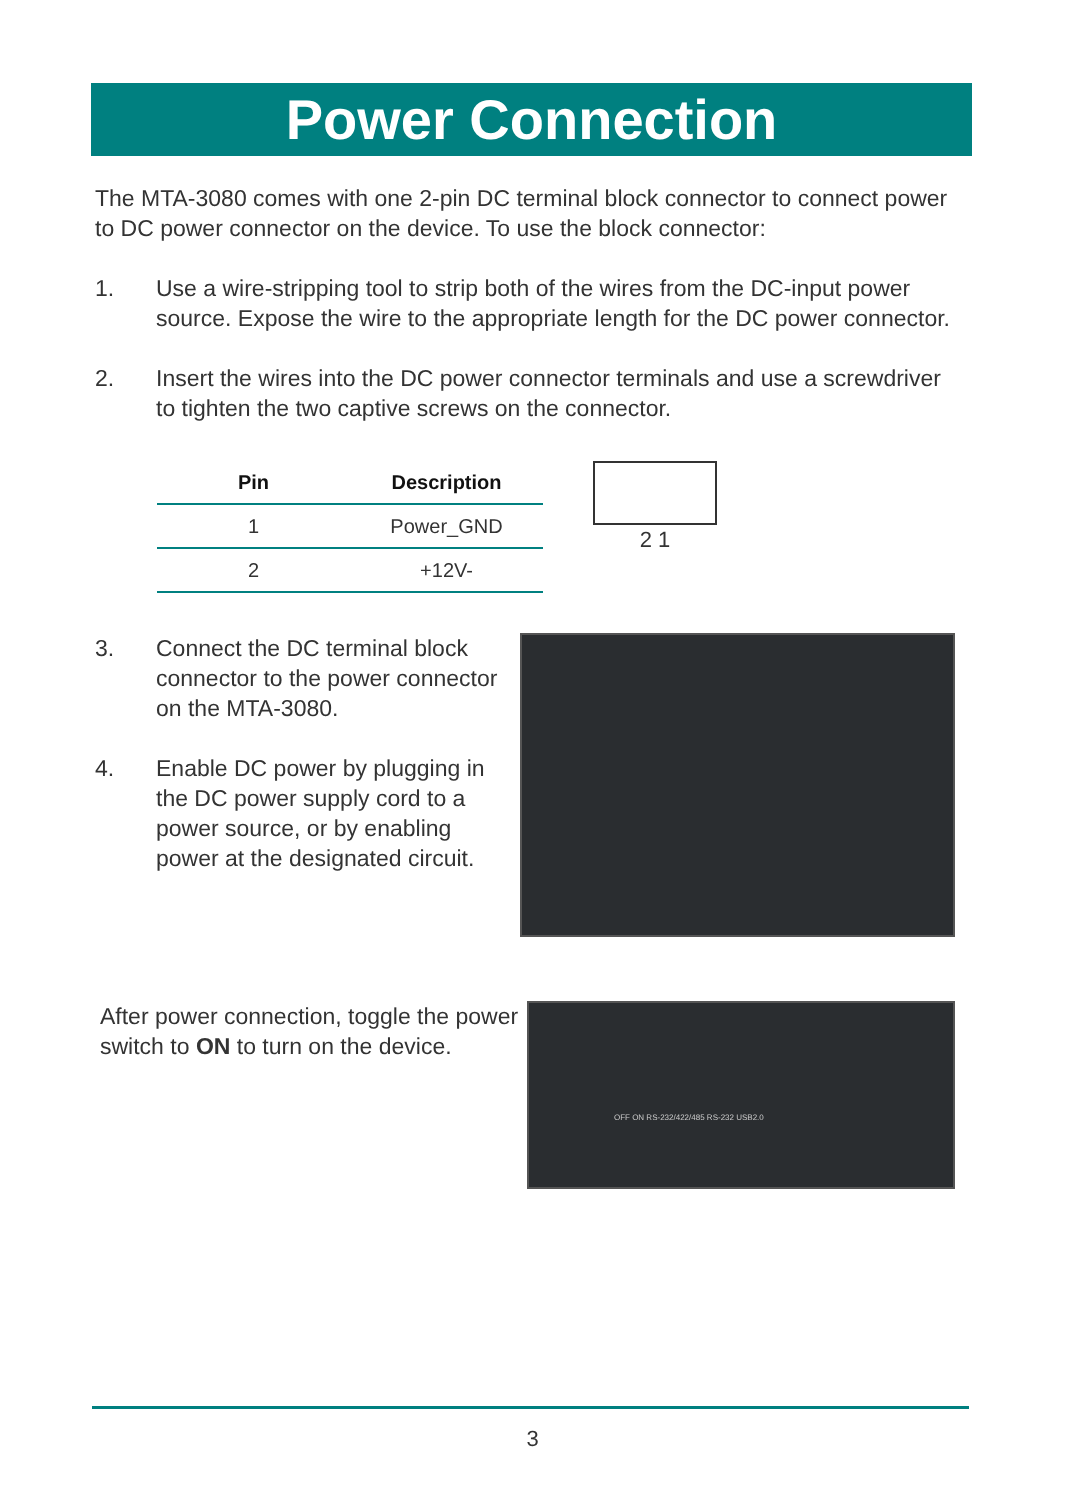Power Connection
The MTA-3080 comes with one 2-pin DC terminal block connector to connect power to DC power connector on the device. To use the block connector:
1. Use a wire-stripping tool to strip both of the wires from the DC-input power source. Expose the wire to the appropriate length for the DC power connector.
2. Insert the wires into the DC power connector terminals and use a screwdriver to tighten the two captive screws on the connector.
| Pin | Description |
| --- | --- |
| 1 | Power_GND |
| 2 | +12V- |
2 1
3. Connect the DC terminal block connector to the power connector on the MTA-3080.
4. Enable DC power by plugging in the DC power supply cord to a power source, or by enabling power at the designated circuit.
After power connection, toggle the power switch to ON to turn on the device.
OFF ON RS-232/422/485 RS-232 USB2.0
3